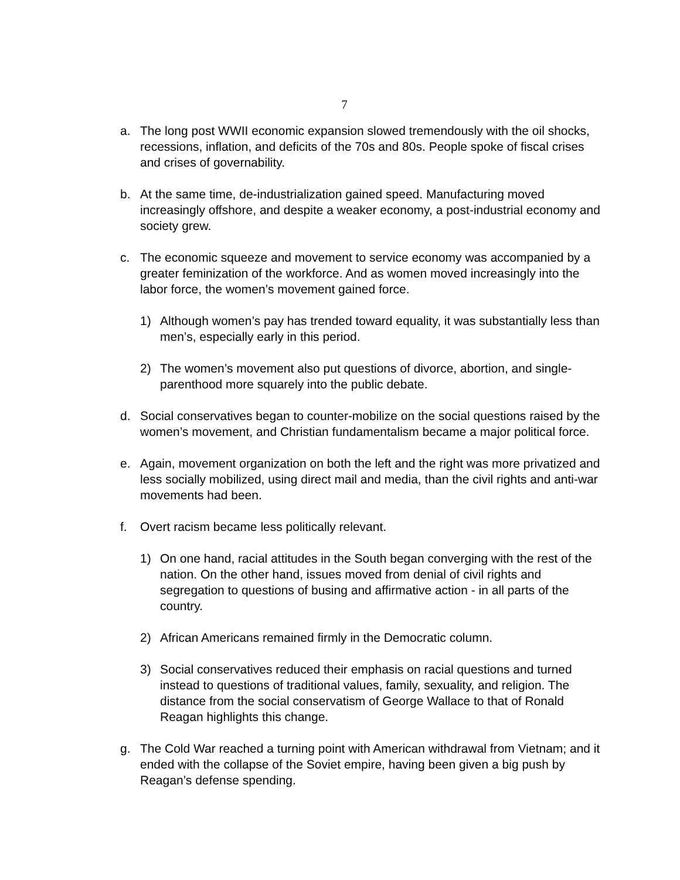7
a. The long post WWII economic expansion slowed tremendously with the oil shocks, recessions, inflation, and deficits of the 70s and 80s. People spoke of fiscal crises and crises of governability.
b. At the same time, de-industrialization gained speed. Manufacturing moved increasingly offshore, and despite a weaker economy, a post-industrial economy and society grew.
c. The economic squeeze and movement to service economy was accompanied by a greater feminization of the workforce. And as women moved increasingly into the labor force, the women’s movement gained force.
1) Although women’s pay has trended toward equality, it was substantially less than men’s, especially early in this period.
2) The women’s movement also put questions of divorce, abortion, and single-parenthood more squarely into the public debate.
d. Social conservatives began to counter-mobilize on the social questions raised by the women’s movement, and Christian fundamentalism became a major political force.
e. Again, movement organization on both the left and the right was more privatized and less socially mobilized, using direct mail and media, than the civil rights and anti-war movements had been.
f. Overt racism became less politically relevant.
1) On one hand, racial attitudes in the South began converging with the rest of the nation. On the other hand, issues moved from denial of civil rights and segregation to questions of busing and affirmative action - in all parts of the country.
2) African Americans remained firmly in the Democratic column.
3) Social conservatives reduced their emphasis on racial questions and turned instead to questions of traditional values, family, sexuality, and religion. The distance from the social conservatism of George Wallace to that of Ronald Reagan highlights this change.
g. The Cold War reached a turning point with American withdrawal from Vietnam; and it ended with the collapse of the Soviet empire, having been given a big push by Reagan’s defense spending.